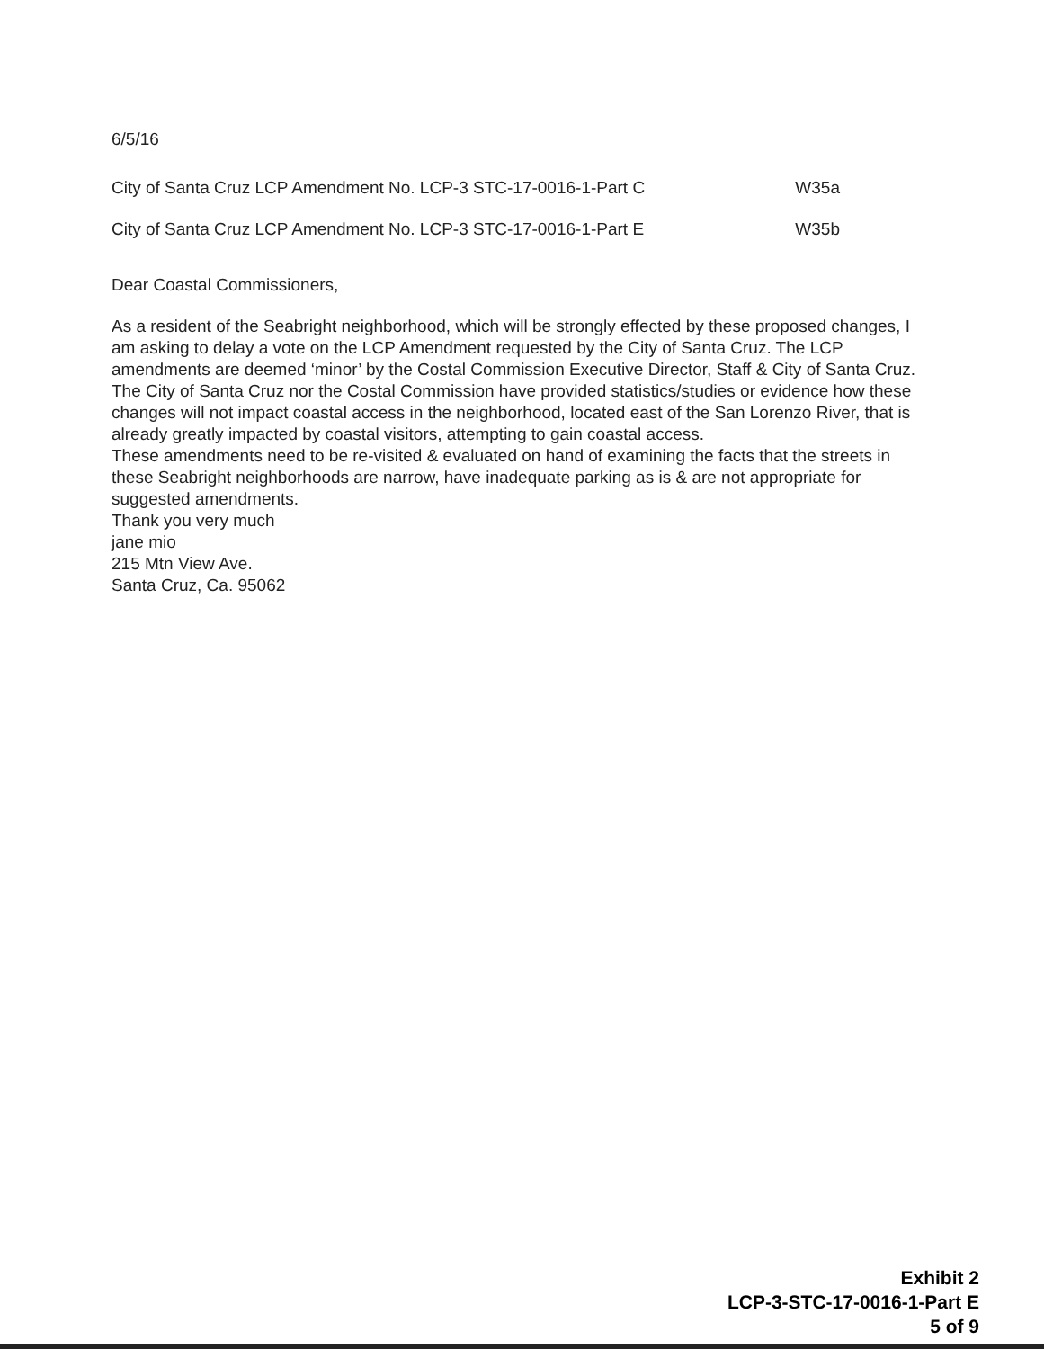6/5/16
City of Santa Cruz LCP Amendment No. LCP-3 STC-17-0016-1-Part C W35a
City of Santa Cruz LCP Amendment No. LCP-3 STC-17-0016-1-Part E W35b
Dear Coastal Commissioners,
As a resident of the Seabright neighborhood, which will be strongly effected by these proposed changes, I am asking to delay a vote on the LCP Amendment requested by the City of Santa Cruz. The LCP amendments are deemed ‘minor’ by the Costal Commission Executive Director, Staff & City of Santa Cruz.
The City of Santa Cruz nor the Costal Commission have provided statistics/studies or evidence how these changes will not impact coastal access in the neighborhood, located east of the San Lorenzo River, that is already greatly impacted by coastal visitors, attempting to gain coastal access.
These amendments need to be re-visited & evaluated on hand of examining the facts that the streets in these Seabright neighborhoods are narrow, have inadequate parking as is & are not appropriate for suggested amendments.
Thank you very much
jane mio
215 Mtn View Ave.
Santa Cruz, Ca. 95062
Exhibit 2
LCP-3-STC-17-0016-1-Part E
5 of 9